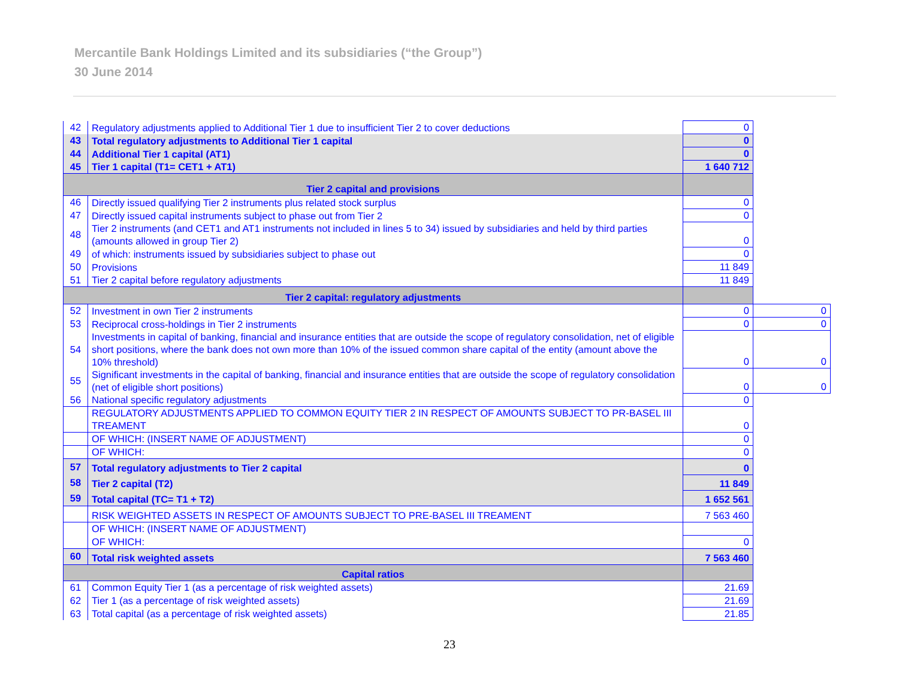Mercantile Bank Holdings Limited and its subsidiaries (“the Group”)
30 June 2014
| 42 | Regulatory adjustments applied to Additional Tier 1 due to insufficient Tier 2 to cover deductions | 0 | |
| 43 | Total regulatory adjustments to Additional Tier 1 capital | 0 | |
| 44 | Additional Tier 1 capital (AT1) | 0 | |
| 45 | Tier 1 capital (T1= CET1 + AT1) | 1 640 712 | |
| Tier 2 capital and provisions | | | |
| 46 | Directly issued qualifying Tier 2 instruments plus related stock surplus | 0 | |
| 47 | Directly issued capital instruments subject to phase out from Tier 2 | 0 | |
| 48 | Tier 2 instruments (and CET1 and AT1 instruments not included in lines 5 to 34) issued by subsidiaries and held by third parties (amounts allowed in group Tier 2) | 0 | |
| 49 | of which: instruments issued by subsidiaries subject to phase out | 0 | |
| 50 | Provisions | 11 849 | |
| 51 | Tier 2 capital before regulatory adjustments | 11 849 | |
| Tier 2 capital: regulatory adjustments | | | |
| 52 | Investment in own Tier 2 instruments | 0 | 0 |
| 53 | Reciprocal cross-holdings in Tier 2 instruments | 0 | 0 |
| 54 | Investments in capital of banking, financial and insurance entities that are outside the scope of regulatory consolidation, net of eligible short positions, where the bank does not own more than 10% of the issued common share capital of the entity (amount above the 10% threshold) | 0 | 0 |
| 55 | Significant investments in the capital of banking, financial and insurance entities that are outside the scope of regulatory consolidation (net of eligible short positions) | 0 | 0 |
| 56 | National specific regulatory adjustments | 0 | |
| | REGULATORY ADJUSTMENTS APPLIED TO COMMON EQUITY TIER 2 IN RESPECT OF AMOUNTS SUBJECT TO PR-BASEL III TREAMENT | 0 | |
| | OF WHICH: (INSERT NAME OF ADJUSTMENT) | 0 | |
| | OF WHICH: | 0 | |
| 57 | Total regulatory adjustments to Tier 2 capital | 0 | |
| 58 | Tier 2 capital (T2) | 11 849 | |
| 59 | Total capital (TC= T1 + T2) | 1 652 561 | |
| | RISK WEIGHTED ASSETS IN RESPECT OF AMOUNTS SUBJECT TO PRE-BASEL III TREAMENT | 7 563 460 | |
| | OF WHICH: (INSERT NAME OF ADJUSTMENT) | | |
| | OF WHICH: | 0 | |
| 60 | Total risk weighted assets | 7 563 460 | |
| Capital ratios | | | |
| 61 | Common Equity Tier 1 (as a percentage of risk weighted assets) | 21.69 | |
| 62 | Tier 1 (as a percentage of risk weighted assets) | 21.69 | |
| 63 | Total capital (as a percentage of risk weighted assets) | 21.85 | |
23